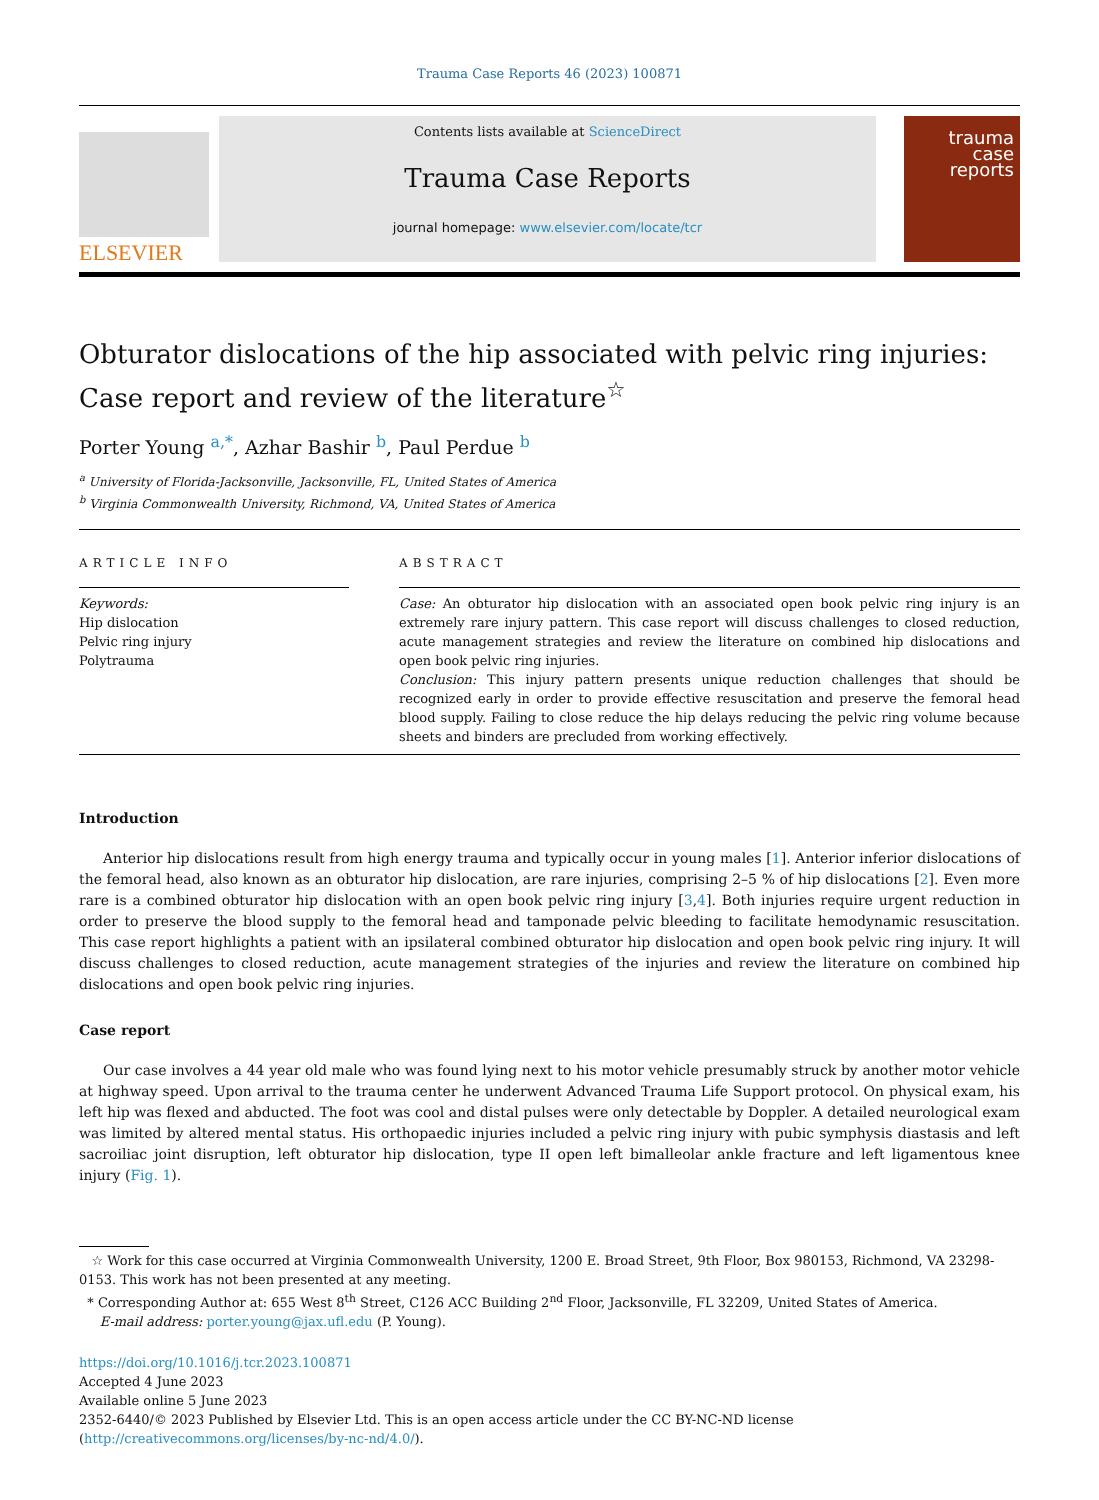Trauma Case Reports 46 (2023) 100871
ELSEVIER
Contents lists available at ScienceDirect
Trauma Case Reports
journal homepage: www.elsevier.com/locate/tcr
trauma
case
reports
Obturator dislocations of the hip associated with pelvic ring injuries: Case report and review of the literature<sup>☆</sup>
Porter Young <sup>a,*</sup>, Azhar Bashir <sup>b</sup>, Paul Perdue <sup>b</sup>
<sup>a</sup> University of Florida-Jacksonville, Jacksonville, FL, United States of America
<sup>b</sup> Virginia Commonwealth University, Richmond, VA, United States of America
ARTICLE INFO
Keywords:
Hip dislocation
Pelvic ring injury
Polytrauma
ABSTRACT
Case: An obturator hip dislocation with an associated open book pelvic ring injury is an extremely rare injury pattern. This case report will discuss challenges to closed reduction, acute management strategies and review the literature on combined hip dislocations and open book pelvic ring injuries.
Conclusion: This injury pattern presents unique reduction challenges that should be recognized early in order to provide effective resuscitation and preserve the femoral head blood supply. Failing to close reduce the hip delays reducing the pelvic ring volume because sheets and binders are precluded from working effectively.
Introduction
Anterior hip dislocations result from high energy trauma and typically occur in young males [1]. Anterior inferior dislocations of the femoral head, also known as an obturator hip dislocation, are rare injuries, comprising 2–5 % of hip dislocations [2]. Even more rare is a combined obturator hip dislocation with an open book pelvic ring injury [3,4]. Both injuries require urgent reduction in order to preserve the blood supply to the femoral head and tamponade pelvic bleeding to facilitate hemodynamic resuscitation. This case report highlights a patient with an ipsilateral combined obturator hip dislocation and open book pelvic ring injury. It will discuss challenges to closed reduction, acute management strategies of the injuries and review the literature on combined hip dislocations and open book pelvic ring injuries.
Case report
Our case involves a 44 year old male who was found lying next to his motor vehicle presumably struck by another motor vehicle at highway speed. Upon arrival to the trauma center he underwent Advanced Trauma Life Support protocol. On physical exam, his left hip was flexed and abducted. The foot was cool and distal pulses were only detectable by Doppler. A detailed neurological exam was limited by altered mental status. His orthopaedic injuries included a pelvic ring injury with pubic symphysis diastasis and left sacroiliac joint disruption, left obturator hip dislocation, type II open left bimalleolar ankle fracture and left ligamentous knee injury (Fig. 1).
☆ Work for this case occurred at Virginia Commonwealth University, 1200 E. Broad Street, 9th Floor, Box 980153, Richmond, VA 23298-0153. This work has not been presented at any meeting.
* Corresponding Author at: 655 West 8<sup>th</sup> Street, C126 ACC Building 2<sup>nd</sup> Floor, Jacksonville, FL 32209, United States of America.
E-mail address: porter.young@jax.ufl.edu (P. Young).
https://doi.org/10.1016/j.tcr.2023.100871
Accepted 4 June 2023
Available online 5 June 2023
2352-6440/© 2023 Published by Elsevier Ltd. This is an open access article under the CC BY-NC-ND license (http://creativecommons.org/licenses/by-nc-nd/4.0/).